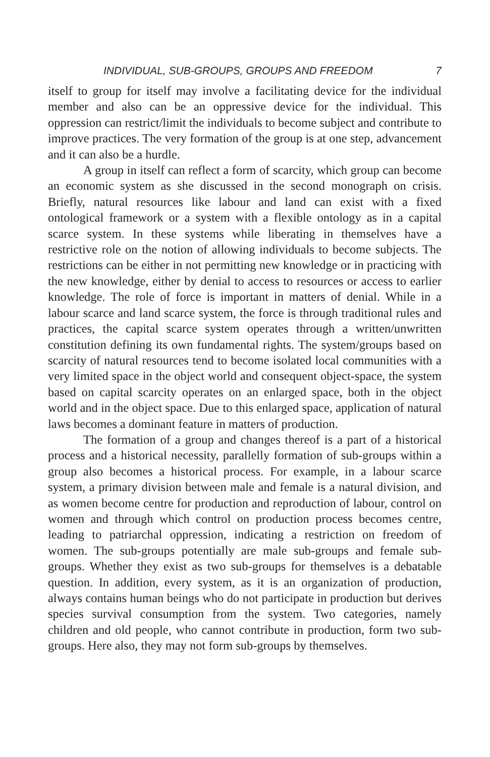INDIVIDUAL, SUB-GROUPS, GROUPS AND FREEDOM 7
itself to group for itself may involve a facilitating device for the individual member and also can be an oppressive device for the individual. This oppression can restrict/limit the individuals to become subject and contribute to improve practices. The very formation of the group is at one step, advancement and it can also be a hurdle.
A group in itself can reflect a form of scarcity, which group can become an economic system as she discussed in the second monograph on crisis. Briefly, natural resources like labour and land can exist with a fixed ontological framework or a system with a flexible ontology as in a capital scarce system. In these systems while liberating in themselves have a restrictive role on the notion of allowing individuals to become subjects. The restrictions can be either in not permitting new knowledge or in practicing with the new knowledge, either by denial to access to resources or access to earlier knowledge. The role of force is important in matters of denial. While in a labour scarce and land scarce system, the force is through traditional rules and practices, the capital scarce system operates through a written/unwritten constitution defining its own fundamental rights. The system/groups based on scarcity of natural resources tend to become isolated local communities with a very limited space in the object world and consequent object-space, the system based on capital scarcity operates on an enlarged space, both in the object world and in the object space. Due to this enlarged space, application of natural laws becomes a dominant feature in matters of production.
The formation of a group and changes thereof is a part of a historical process and a historical necessity, parallelly formation of sub-groups within a group also becomes a historical process. For example, in a labour scarce system, a primary division between male and female is a natural division, and as women become centre for production and reproduction of labour, control on women and through which control on production process becomes centre, leading to patriarchal oppression, indicating a restriction on freedom of women. The sub-groups potentially are male sub-groups and female sub-groups. Whether they exist as two sub-groups for themselves is a debatable question. In addition, every system, as it is an organization of production, always contains human beings who do not participate in production but derives species survival consumption from the system. Two categories, namely children and old people, who cannot contribute in production, form two sub-groups. Here also, they may not form sub-groups by themselves.